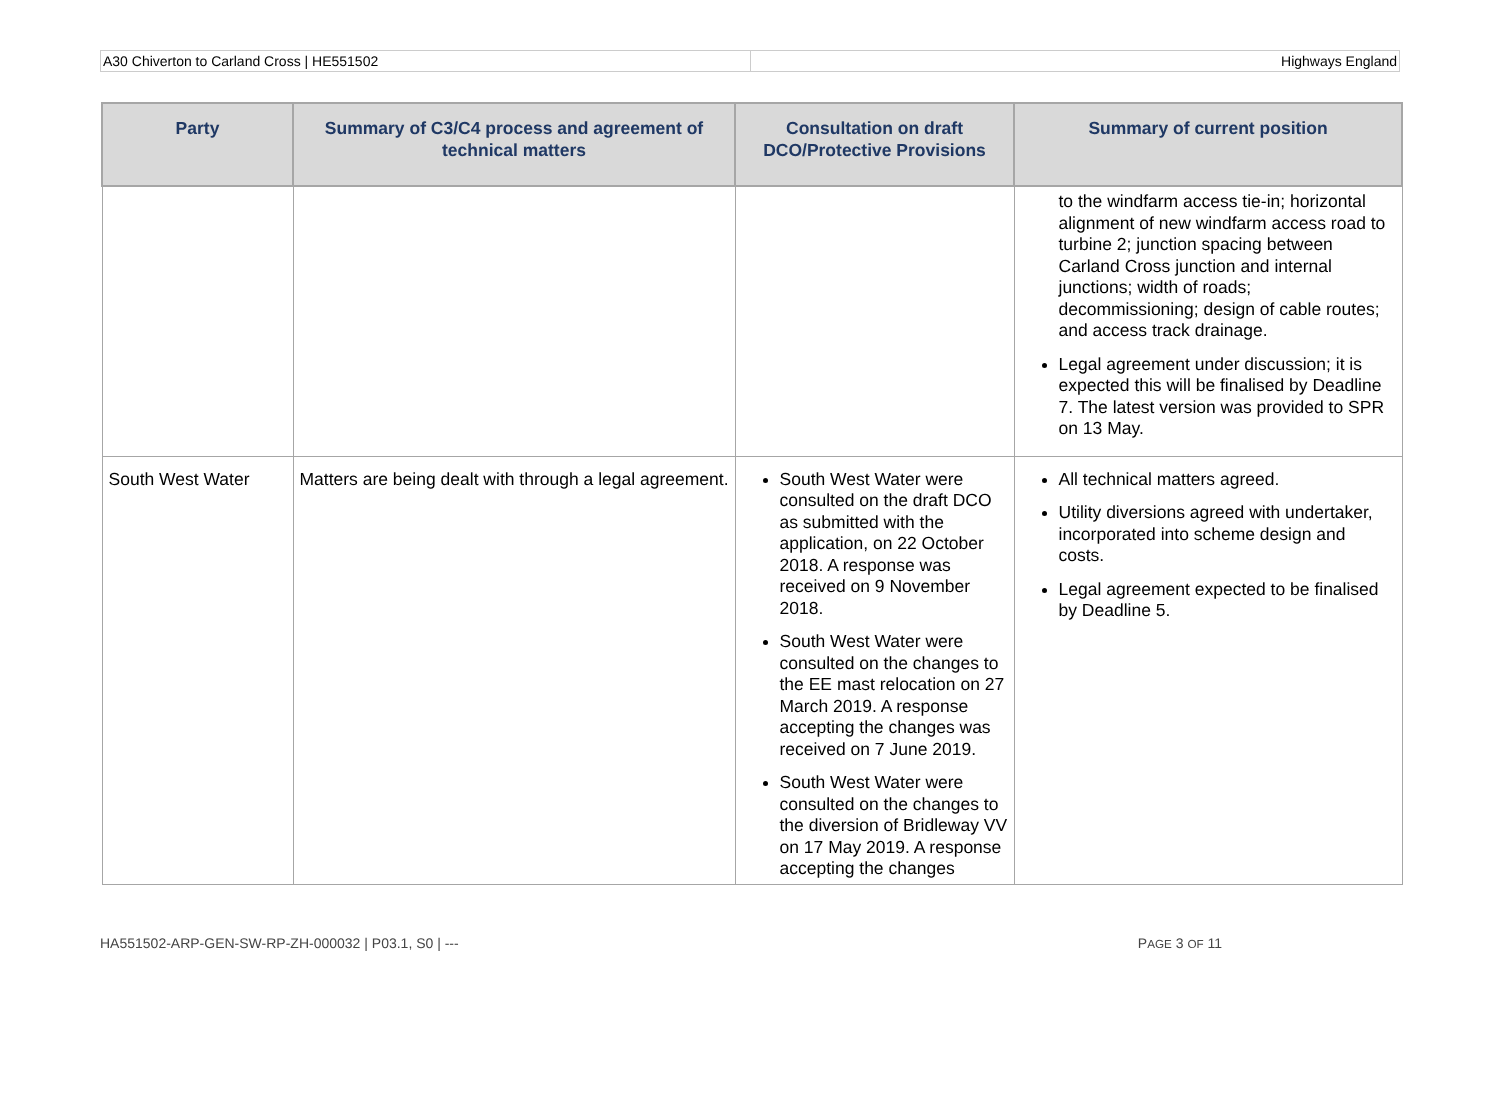A30 Chiverton to Carland Cross | HE551502
Highways England
| Party | Summary of C3/C4 process and agreement of technical matters | Consultation on draft DCO/Protective Provisions | Summary of current position |
| --- | --- | --- | --- |
| | | | to the windfarm access tie-in; horizontal alignment of new windfarm access road to turbine 2; junction spacing between Carland Cross junction and internal junctions; width of roads; decommissioning; design of cable routes; and access track drainage. Legal agreement under discussion; it is expected this will be finalised by Deadline 7. The latest version was provided to SPR on 13 May. |
| South West Water | Matters are being dealt with through a legal agreement. | South West Water were consulted on the draft DCO as submitted with the application, on 22 October 2018. A response was received on 9 November 2018. South West Water were consulted on the changes to the EE mast relocation on 27 March 2019. A response accepting the changes was received on 7 June 2019. South West Water were consulted on the changes to the diversion of Bridleway VV on 17 May 2019. A response accepting the changes | All technical matters agreed. Utility diversions agreed with undertaker, incorporated into scheme design and costs. Legal agreement expected to be finalised by Deadline 5. |
HA551502-ARP-GEN-SW-RP-ZH-000032 | P03.1, S0 | --- PAGE 3 OF 11